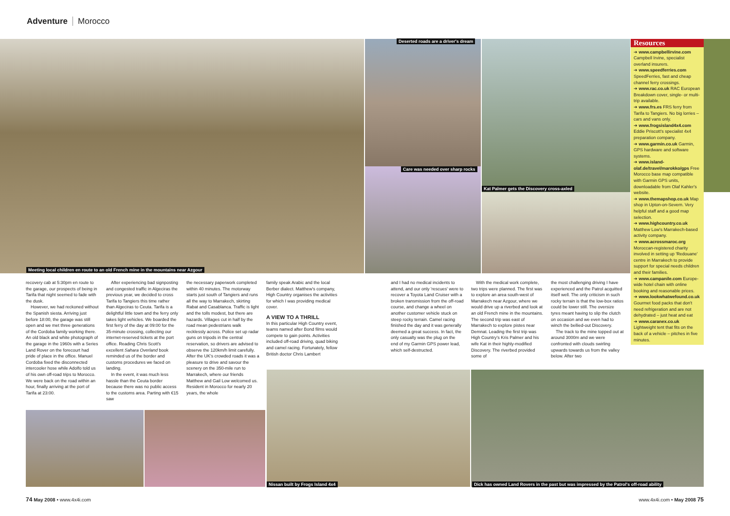Adventure Morocco
Meeting local children en route to an old French mine in the mountains near Azgour
Deserted roads are a driver's dream
Care was needed over sharp rocks
Kat Palmer gets the Discovery cross-axled
recovery cab at 5:30pm en route to the garage, our prospects of being in Tarifa that night seemed to fade with the dusk.
However, we had reckoned without the Spanish siesta. Arriving just before 18:00, the garage was still open and we met three generations of the Cordoba family working there. An old black and white photograph of the garage in the 1960s with a Series Land Rover on the forecourt had pride of place in the office. Manuel Cordoba fixed the disconnected intercooler hose while Adolfo told us of his own off-road trips to Morocco. We were back on the road within an hour, finally arriving at the port of Tarifa at 23:00.
After experiencing bad signposting and congested traffic in Algeciras the previous year, we decided to cross Tarifa to Tangiers this time rather than Algeciras to Ceuta. Tarifa is a delightful little town and the ferry only takes light vehicles. We boarded the first ferry of the day at 09:00 for the 35-minute crossing, collecting our internet-reserved tickets at the port office. Reading Chris Scott's excellent Sahara Overland book reminded us of the border and customs procedures we faced on landing.
In the event, it was much less hassle than the Ceuta border because there was no public access to the customs area. Parting with €15 saw
the necessary paperwork completed within 40 minutes. The motorway starts just south of Tangiers and runs all the way to Marrakech, skirting Rabat and Casablanca. Traffic is light and the tolls modest, but there are hazards. Villages cut in half by the road mean pedestrians walk recklessly across. Police set up radar guns on tripods in the central reservation, so drivers are advised to observe the 120km/h limit carefully. After the UK's crowded roads it was a pleasure to drive and savour the scenery on the 350-mile run to Marrakech, where our friends Matthew and Gail Low welcomed us. Resident in Morocco for nearly 20 years, the whole
family speak Arabic and the local Berber dialect. Matthew's company, High Country organises the activities for which I was providing medical cover.
A VIEW TO A THRILL
In this particular High Country event, teams named after Bond films would compete to gain points. Activities included off-road driving, quad biking and camel racing. Fortunately, fellow British doctor Chris Lambert
and I had no medical incidents to attend, and our only 'rescues' were to recover a Toyota Land Cruiser with a broken transmission from the off-road course, and change a wheel on another customer vehicle stuck on steep rocky terrain. Camel racing finished the day and it was generally deemed a great success. In fact, the only casualty was the plug on the end of my Garmin GPS power lead, which self-destructed.
With the medical work complete, two trips were planned. The first was to explore an area south-west of Marrakech near Azgour, where we would drive up a riverbed and look at an old French mine in the mountains. The second trip was east of Marrakech to explore pistes near Demnat. Leading the first trip was High Country's Kris Palmer and his wife Kat in their highly-modified Discovery. The riverbed provided some of
the most challenging driving I have experienced and the Patrol acquitted itself well. The only criticism in such rocky terrain is that the low-box ratios could be lower still. The oversize tyres meant having to slip the clutch on occasion and we even had to winch the bellied-out Discovery.
The track to the mine topped out at around 3000m and we were confronted with clouds swirling upwards towards us from the valley below. After two
Resources
➔ www.campbellirvine.com Campbell Irvine, specialist overland insurers.
➔ www.speedferries.com SpeedFerries, fast and cheap channel ferry crossings.
➔ www.rac.co.uk RAC European Breakdown cover, single- or multi-trip available.
➔ www.frs.es FRS ferry from Tarifa to Tangiers. No big lorries – cars and vans only.
➔ www.frogsisland4x4.com Eddie Priscott's specialist 4x4 preparation company.
➔ www.garmin.co.uk Garmin, GPS hardware and software systems.
➔ www.island-olaf.de/travel/marokko/gps Free Morocco base map compatible with Garmin GPS units, downloadable from Olaf Kahler's website.
➔ www.themapshop.co.uk Map shop in Upton-on-Severn. Very helpful staff and a good map selection.
➔ www.highcountry.co.uk Matthew Low's Marrakech-based activity company.
➔ www.acrossmaroc.org Moroccan-registered charity involved in setting up 'Redouane' centre in Marrakech to provide support for special needs children and their families.
➔ www.campanile.com Europe-wide hotel chain with online booking and reasonable prices.
➔ www.lookwhatwefound.co.uk Gourmet food packs that don't need refrigeration and are not dehydrated – just heat and eat
➔ www.caranex.co.uk Lightweight tent that fits on the back of a vehicle – pitches in five minutes.
Nissan built by Frogs Island 4x4
Dick has owned Land Rovers in the past but was impressed by the Patrol's off-road ability
74 May 2008 • www.4x4i.com www.4x4i.com • May 2008 75